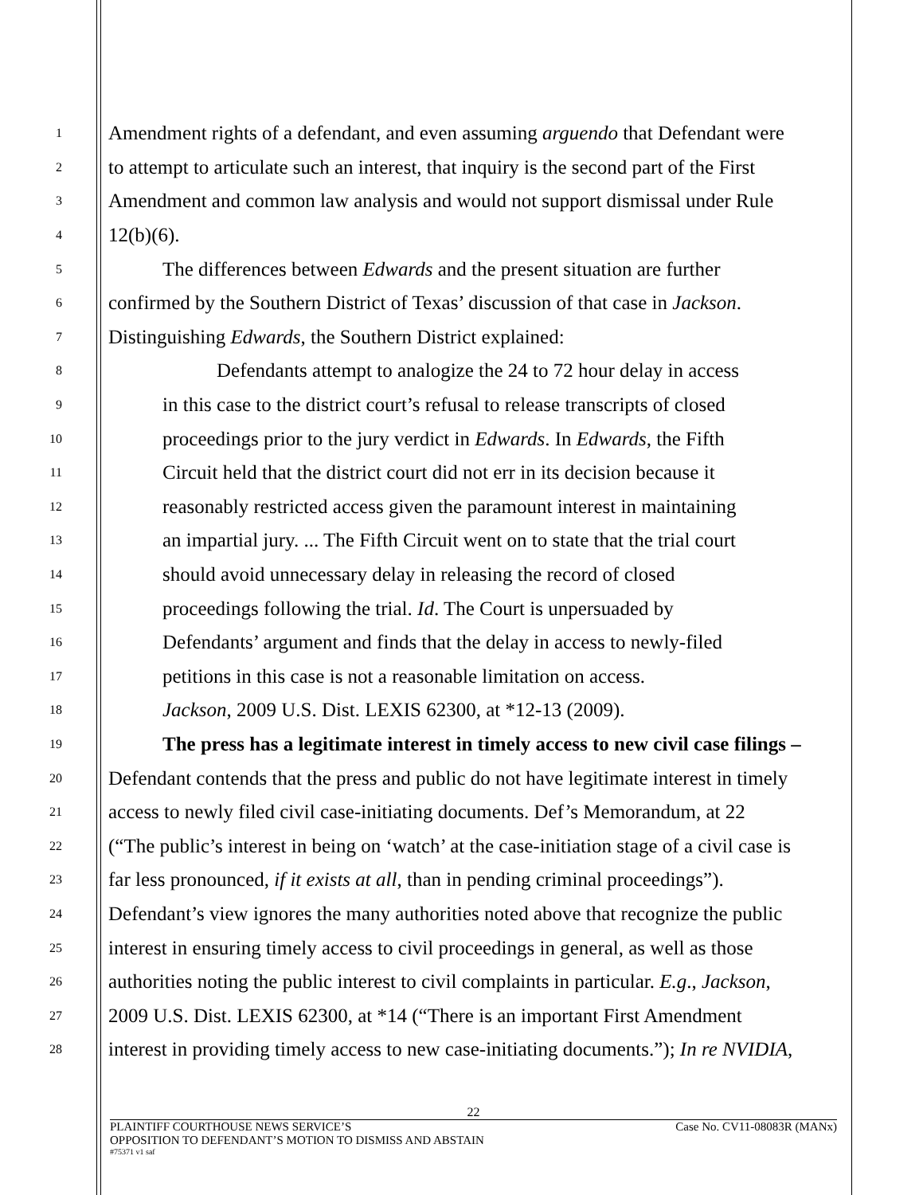1 Amendment rights of a defendant, and even assuming arguendo that Defendant were
2 to attempt to articulate such an interest, that inquiry is the second part of the First
3 Amendment and common law analysis and would not support dismissal under Rule
4 12(b)(6).
5 The differences between Edwards and the present situation are further
6 confirmed by the Southern District of Texas’ discussion of that case in Jackson.
7 Distinguishing Edwards, the Southern District explained:
8 Defendants attempt to analogize the 24 to 72 hour delay in access
9 in this case to the district court’s refusal to release transcripts of closed
10 proceedings prior to the jury verdict in Edwards. In Edwards, the Fifth
11 Circuit held that the district court did not err in its decision because it
12 reasonably restricted access given the paramount interest in maintaining
13 an impartial jury. ... The Fifth Circuit went on to state that the trial court
14 should avoid unnecessary delay in releasing the record of closed
15 proceedings following the trial. Id. The Court is unpersuaded by
16 Defendants’ argument and finds that the delay in access to newly-filed
17 petitions in this case is not a reasonable limitation on access.
18 Jackson, 2009 U.S. Dist. LEXIS 62300, at *12-13 (2009).
19 The press has a legitimate interest in timely access to new civil case filings –
20 Defendant contends that the press and public do not have legitimate interest in timely
21 access to newly filed civil case-initiating documents. Def’s Memorandum, at 22
22 (“The public’s interest in being on ‘watch’ at the case-initiation stage of a civil case is
23 far less pronounced, if it exists at all, than in pending criminal proceedings”).
24 Defendant’s view ignores the many authorities noted above that recognize the public
25 interest in ensuring timely access to civil proceedings in general, as well as those
26 authorities noting the public interest to civil complaints in particular. E.g., Jackson,
27 2009 U.S. Dist. LEXIS 62300, at *14 (“There is an important First Amendment
28 interest in providing timely access to new case-initiating documents.”); In re NVIDIA,
22
PLAINTIFF COURTHOUSE NEWS SERVICE’S Case No. CV11-08083R (MANx)
OPPOSITION TO DEFENDANT’S MOTION TO DISMISS AND ABSTAIN
#75371 v1 saf